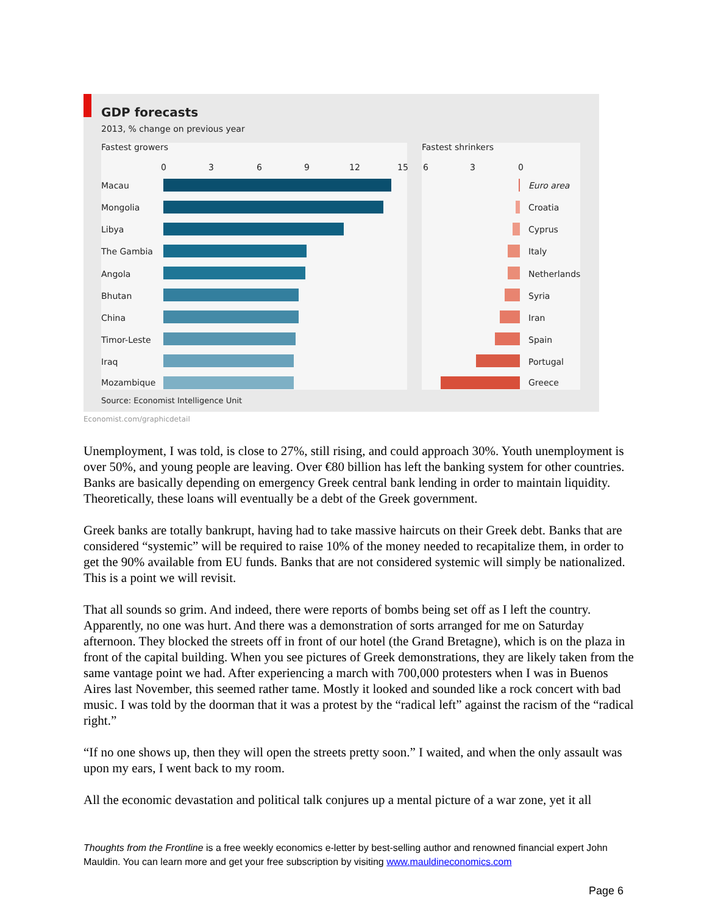GDP forecasts
2013, % change on previous year
Fastest growers Fastest shrinkers
0 3 6 9 12 15 6 3 0
Macau
Mongolia
Libya
The Gambia
Angola
Bhutan
China
Timor-Leste
Iraq
Mozambique
Euro area
Croatia
Cyprus
Italy
Netherlands
Syria
Iran
Spain
Portugal
Greece
Source: Economist Intelligence Unit
Economist.com/graphicdetail
Unemployment, I was told, is close to 27%, still rising, and could approach 30%. Youth unemployment is over 50%, and young people are leaving. Over €80 billion has left the banking system for other countries. Banks are basically depending on emergency Greek central bank lending in order to maintain liquidity. Theoretically, these loans will eventually be a debt of the Greek government.
Greek banks are totally bankrupt, having had to take massive haircuts on their Greek debt. Banks that are considered “systemic” will be required to raise 10% of the money needed to recapitalize them, in order to get the 90% available from EU funds. Banks that are not considered systemic will simply be nationalized. This is a point we will revisit.
That all sounds so grim. And indeed, there were reports of bombs being set off as I left the country. Apparently, no one was hurt. And there was a demonstration of sorts arranged for me on Saturday afternoon. They blocked the streets off in front of our hotel (the Grand Bretagne), which is on the plaza in front of the capital building. When you see pictures of Greek demonstrations, they are likely taken from the same vantage point we had. After experiencing a march with 700,000 protesters when I was in Buenos Aires last November, this seemed rather tame. Mostly it looked and sounded like a rock concert with bad music. I was told by the doorman that it was a protest by the “radical left” against the racism of the “radical right.”
“If no one shows up, then they will open the streets pretty soon.” I waited, and when the only assault was upon my ears, I went back to my room.
All the economic devastation and political talk conjures up a mental picture of a war zone, yet it all
Thoughts from the Frontline is a free weekly economics e-letter by best-selling author and renowned financial expert John Mauldin. You can learn more and get your free subscription by visiting www.mauldineconomics.com
Page 6